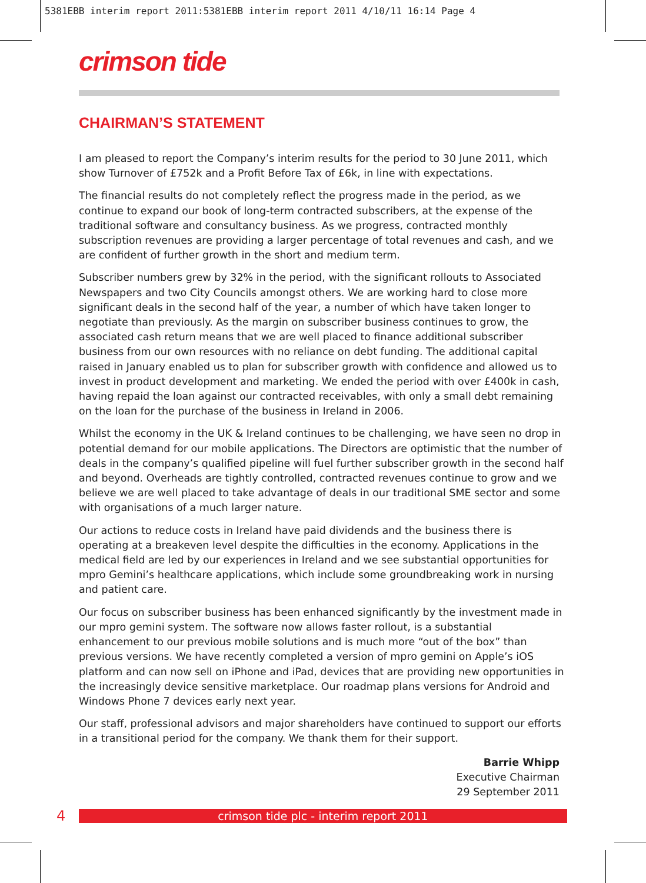5381EBB interim report 2011:5381EBB interim report 2011 4/10/11 16:14 Page 4
crimson tide
CHAIRMAN’S STATEMENT
I am pleased to report the Company’s interim results for the period to 30 June 2011, which show Turnover of £752k and a Profit Before Tax of £6k, in line with expectations.
The financial results do not completely reflect the progress made in the period, as we continue to expand our book of long-term contracted subscribers, at the expense of the traditional software and consultancy business. As we progress, contracted monthly subscription revenues are providing a larger percentage of total revenues and cash, and we are confident of further growth in the short and medium term.
Subscriber numbers grew by 32% in the period, with the significant rollouts to Associated Newspapers and two City Councils amongst others. We are working hard to close more significant deals in the second half of the year, a number of which have taken longer to negotiate than previously. As the margin on subscriber business continues to grow, the associated cash return means that we are well placed to finance additional subscriber business from our own resources with no reliance on debt funding. The additional capital raised in January enabled us to plan for subscriber growth with confidence and allowed us to invest in product development and marketing. We ended the period with over £400k in cash, having repaid the loan against our contracted receivables, with only a small debt remaining on the loan for the purchase of the business in Ireland in 2006.
Whilst the economy in the UK & Ireland continues to be challenging, we have seen no drop in potential demand for our mobile applications. The Directors are optimistic that the number of deals in the company’s qualified pipeline will fuel further subscriber growth in the second half and beyond. Overheads are tightly controlled, contracted revenues continue to grow and we believe we are well placed to take advantage of deals in our traditional SME sector and some with organisations of a much larger nature.
Our actions to reduce costs in Ireland have paid dividends and the business there is operating at a breakeven level despite the difficulties in the economy. Applications in the medical field are led by our experiences in Ireland and we see substantial opportunities for mpro Gemini’s healthcare applications, which include some groundbreaking work in nursing and patient care.
Our focus on subscriber business has been enhanced significantly by the investment made in our mpro gemini system. The software now allows faster rollout, is a substantial enhancement to our previous mobile solutions and is much more “out of the box” than previous versions. We have recently completed a version of mpro gemini on Apple’s iOS platform and can now sell on iPhone and iPad, devices that are providing new opportunities in the increasingly device sensitive marketplace. Our roadmap plans versions for Android and Windows Phone 7 devices early next year.
Our staff, professional advisors and major shareholders have continued to support our efforts in a transitional period for the company. We thank them for their support.
Barrie Whipp
Executive Chairman
29 September 2011
4
crimson tide plc - interim report 2011